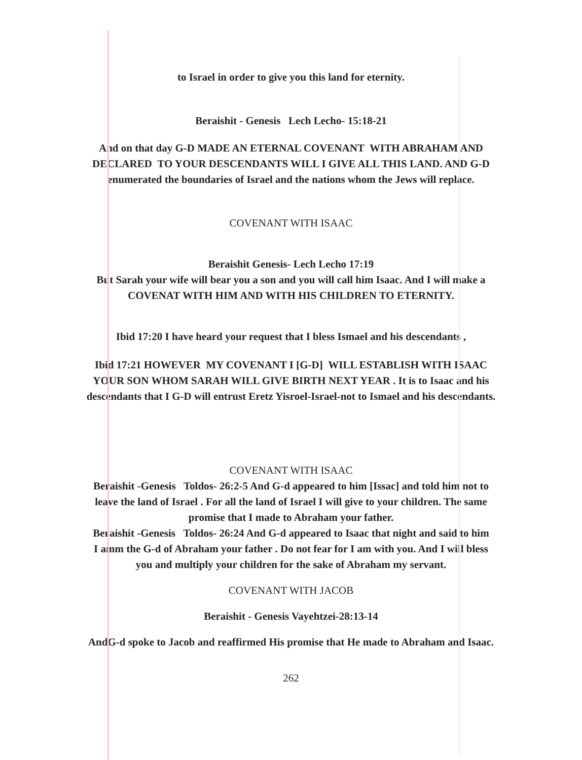to Israel in order to give you this land for eternity.
Beraishit - Genesis Lech Lecho- 15:18-21
And on that day G-D MADE AN ETERNAL COVENANT WITH ABRAHAM AND
DECLARED TO YOUR DESCENDANTS WILL I GIVE ALL THIS LAND. AND G-D
enumerated the boundaries of Israel and the nations whom the Jews will replace.
COVENANT WITH ISAAC
Beraishit Genesis- Lech Lecho 17:19
But Sarah your wife will bear you a son and you will call him Isaac. And I will make a
COVENAT WITH HIM AND WITH HIS CHILDREN TO ETERNITY.
Ibid 17:20 I have heard your request that I bless Ismael and his descendants ,
Ibid 17:21 HOWEVER MY COVENANT I [G-D] WILL ESTABLISH WITH ISAAC
YOUR SON WHOM SARAH WILL GIVE BIRTH NEXT YEAR . It is to Isaac and his
descendants that I G-D will entrust Eretz Yisroel-Israel-not to Ismael and his descendants.
COVENANT WITH ISAAC
Beraishit -Genesis Toldos- 26:2-5 And G-d appeared to him [Issac] and told him not to
leave the land of Israel . For all the land of Israel I will give to your children. The same
promise that I made to Abraham your father.
Beraishit -Genesis Toldos- 26:24 And G-d appeared to Isaac that night and said to him
I amm the G-d of Abraham your father . Do not fear for I am with you. And I will bless
you and multiply your children for the sake of Abraham my servant.
COVENANT WITH JACOB
Beraishit - Genesis Vayehtzei-28:13-14
AndG-d spoke to Jacob and reaffirmed His promise that He made to Abraham and Isaac.
262